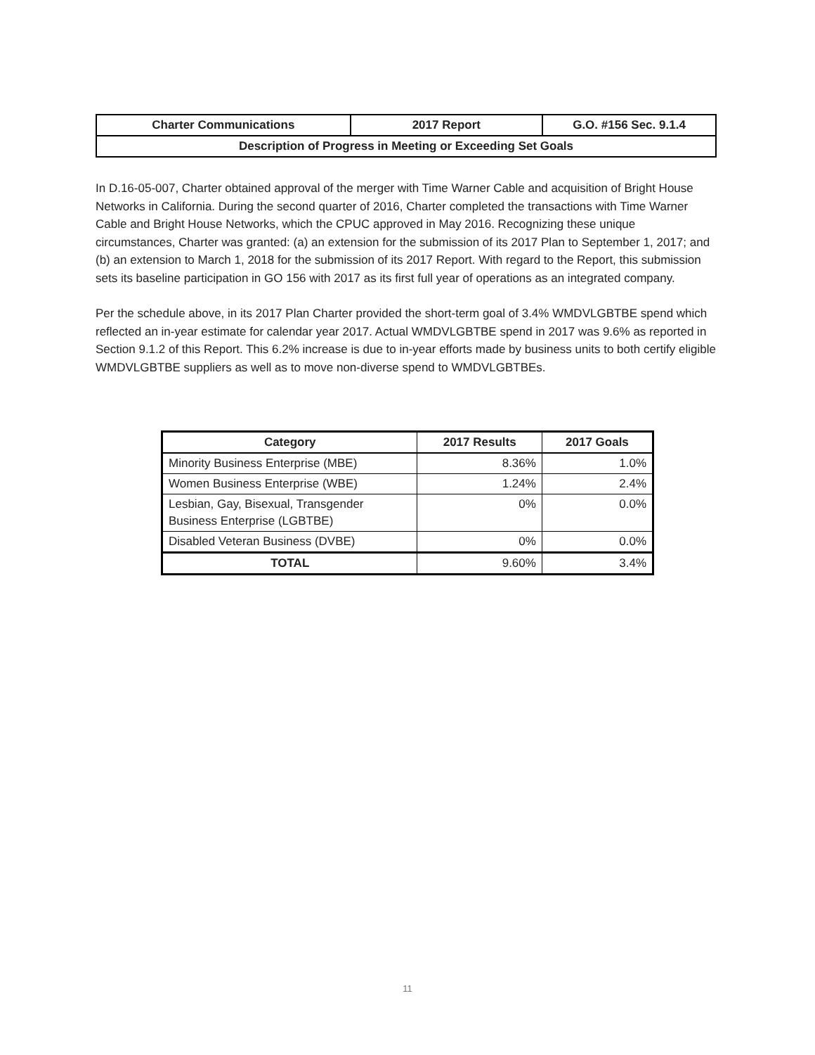| Charter Communications | 2017 Report | G.O. #156 Sec. 9.1.4 |
| Description of Progress in Meeting or Exceeding Set Goals | | |
In D.16-05-007, Charter obtained approval of the merger with Time Warner Cable and acquisition of Bright House Networks in California. During the second quarter of 2016, Charter completed the transactions with Time Warner Cable and Bright House Networks, which the CPUC approved in May 2016. Recognizing these unique circumstances, Charter was granted: (a) an extension for the submission of its 2017 Plan to September 1, 2017; and (b) an extension to March 1, 2018 for the submission of its 2017 Report. With regard to the Report, this submission sets its baseline participation in GO 156 with 2017 as its first full year of operations as an integrated company.
Per the schedule above, in its 2017 Plan Charter provided the short-term goal of 3.4% WMDVLGBTBE spend which reflected an in-year estimate for calendar year 2017. Actual WMDVLGBTBE spend in 2017 was 9.6% as reported in Section 9.1.2 of this Report. This 6.2% increase is due to in-year efforts made by business units to both certify eligible WMDVLGBTBE suppliers as well as to move non-diverse spend to WMDVLGBTBEs.
| Category | 2017 Results | 2017 Goals |
| --- | --- | --- |
| Minority Business Enterprise (MBE) | 8.36% | 1.0% |
| Women Business Enterprise (WBE) | 1.24% | 2.4% |
| Lesbian, Gay, Bisexual, Transgender Business Enterprise (LGBTBE) | 0% | 0.0% |
| Disabled Veteran Business (DVBE) | 0% | 0.0% |
| TOTAL | 9.60% | 3.4% |
11